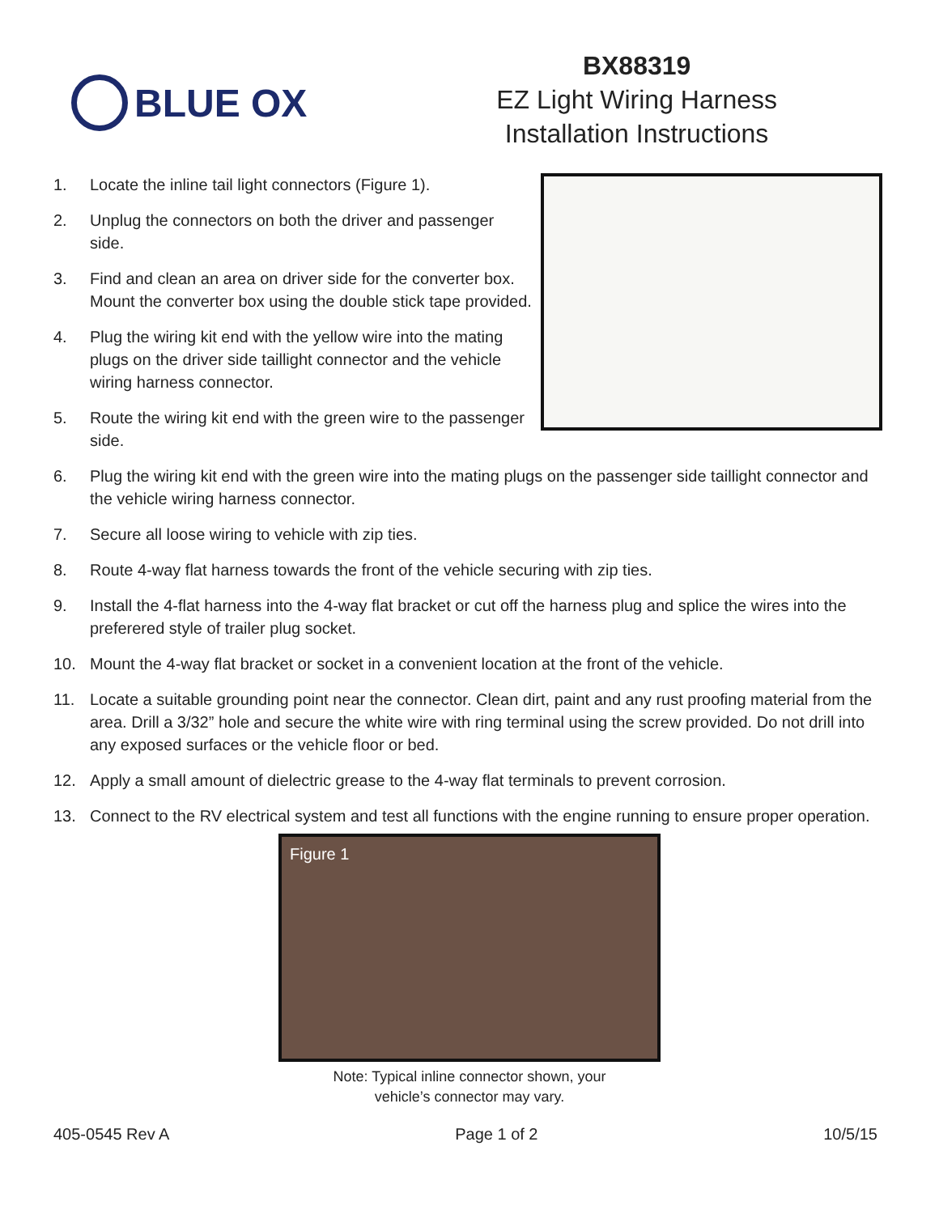BLUE OX
BX88319
EZ Light Wiring Harness
Installation Instructions
1. Locate the inline tail light connectors (Figure 1).
2. Unplug the connectors on both the driver and passenger side.
3. Find and clean an area on driver side for the converter box. Mount the converter box using the double stick tape provided.
4. Plug the wiring kit end with the yellow wire into the mating plugs on the driver side taillight connector and the vehicle wiring harness connector.
5. Route the wiring kit end with the green wire to the passenger side.
6. Plug the wiring kit end with the green wire into the mating plugs on the passenger side taillight connector and the vehicle wiring harness connector.
7. Secure all loose wiring to vehicle with zip ties.
8. Route 4-way flat harness towards the front of the vehicle securing with zip ties.
9. Install the 4-flat harness into the 4-way flat bracket or cut off the harness plug and splice the wires into the preferered style of trailer plug socket.
10. Mount the 4-way flat bracket or socket in a convenient location at the front of the vehicle.
11. Locate a suitable grounding point near the connector. Clean dirt, paint and any rust proofing material from the area. Drill a 3/32” hole and secure the white wire with ring terminal using the screw provided. Do not drill into any exposed surfaces or the vehicle floor or bed.
12. Apply a small amount of dielectric grease to the 4-way flat terminals to prevent corrosion.
13. Connect to the RV electrical system and test all functions with the engine running to ensure proper operation.
Figure 1
Note: Typical inline connector shown, your
vehicle’s connector may vary.
405-0545 Rev A Page 1 of 2 10/5/15